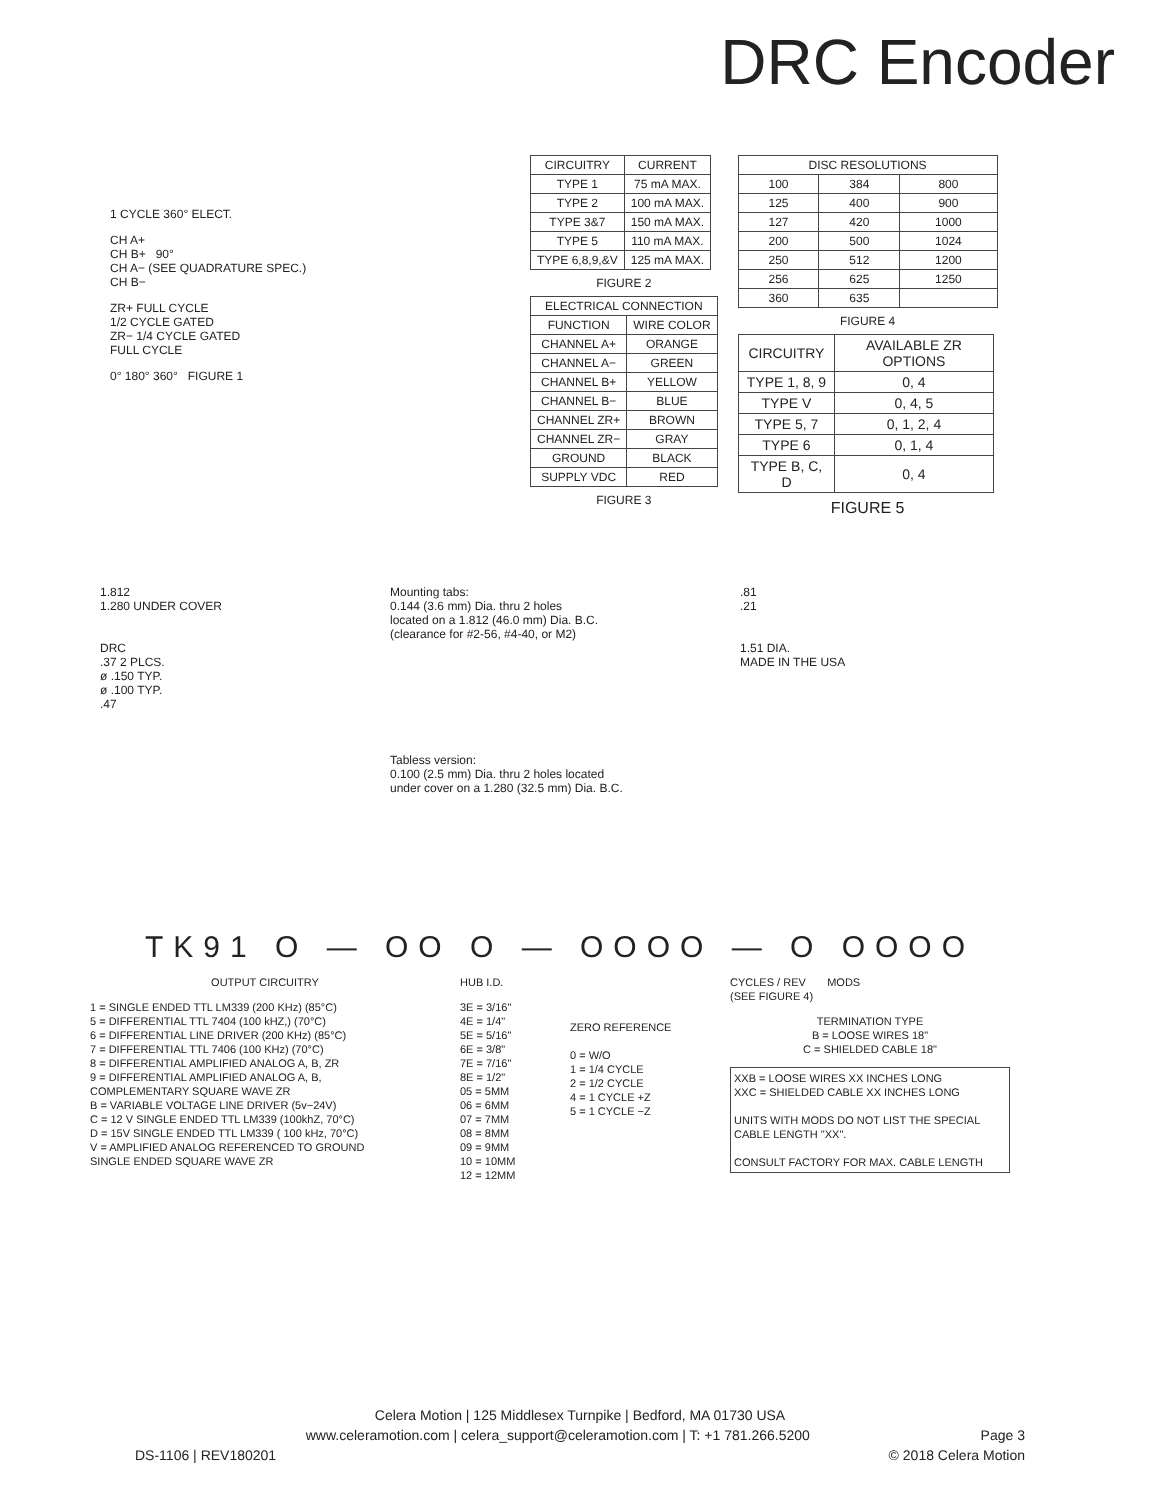DRC Encoder
1 CYCLE 360° ELECT.
CH A+
CH B+ 90°
CH A− (SEE QUADRATURE SPEC.)
CH B−
ZR+ FULL CYCLE
1/2 CYCLE GATED
ZR− 1/4 CYCLE GATED
FULL CYCLE
0° 180° 360° FIGURE 1
| CIRCUITRY | CURRENT |
| --- | --- |
| TYPE 1 | 75 mA MAX. |
| TYPE 2 | 100 mA MAX. |
| TYPE 3&7 | 150 mA MAX. |
| TYPE 5 | 110 mA MAX. |
| TYPE 6,8,9,&V | 125 mA MAX. |
FIGURE 2
| ELECTRICAL CONNECTION | |
| --- | --- |
| FUNCTION | WIRE COLOR |
| CHANNEL A+ | ORANGE |
| CHANNEL A− | GREEN |
| CHANNEL B+ | YELLOW |
| CHANNEL B− | BLUE |
| CHANNEL ZR+ | BROWN |
| CHANNEL ZR− | GRAY |
| GROUND | BLACK |
| SUPPLY VDC | RED |
FIGURE 3
| DISC RESOLUTIONS | | |
| --- | --- | --- |
| 100 | 384 | 800 |
| 125 | 400 | 900 |
| 127 | 420 | 1000 |
| 200 | 500 | 1024 |
| 250 | 512 | 1200 |
| 256 | 625 | 1250 |
| 360 | 635 | |
FIGURE 4
| CIRCUITRY | AVAILABLE ZR OPTIONS |
| --- | --- |
| TYPE 1, 8, 9 | 0, 4 |
| TYPE V | 0, 4, 5 |
| TYPE 5, 7 | 0, 1, 2, 4 |
| TYPE 6 | 0, 1, 4 |
| TYPE B, C, D | 0, 4 |
FIGURE 5
1.812
1.280 UNDER COVER
DRC
.37 2 PLCS.
ø .150 TYP.
ø .100 TYP.
.47
Mounting tabs:
0.144 (3.6 mm) Dia. thru 2 holes
located on a 1.812 (46.0 mm) Dia. B.C.
(clearance for #2-56, #4-40, or M2)
Tabless version:
0.100 (2.5 mm) Dia. thru 2 holes located
under cover on a 1.280 (32.5 mm) Dia. B.C.
.81
.21
1.51 DIA.
MADE IN THE USA
TK91 O — OO O — OOOO — O OOOO
OUTPUT CIRCUITRY
1 = SINGLE ENDED TTL LM339 (200 KHz) (85°C)
5 = DIFFERENTIAL TTL 7404 (100 kHZ,) (70°C)
6 = DIFFERENTIAL LINE DRIVER (200 KHz) (85°C)
7 = DIFFERENTIAL TTL 7406 (100 KHz) (70°C)
8 = DIFFERENTIAL AMPLIFIED ANALOG A, B, ZR
9 = DIFFERENTIAL AMPLIFIED ANALOG A, B,
COMPLEMENTARY SQUARE WAVE ZR
B = VARIABLE VOLTAGE LINE DRIVER (5v−24V)
C = 12 V SINGLE ENDED TTL LM339 (100khZ, 70°C)
D = 15V SINGLE ENDED TTL LM339 ( 100 kHz, 70°C)
V = AMPLIFIED ANALOG REFERENCED TO GROUND
SINGLE ENDED SQUARE WAVE ZR
HUB I.D.
3E = 3/16"
4E = 1/4"
5E = 5/16"
6E = 3/8"
7E = 7/16"
8E = 1/2"
05 = 5MM
06 = 6MM
07 = 7MM
08 = 8MM
09 = 9MM
10 = 10MM
12 = 12MM
ZERO REFERENCE
0 = W/O
1 = 1/4 CYCLE
2 = 1/2 CYCLE
4 = 1 CYCLE +Z
5 = 1 CYCLE −Z
CYCLES / REV MODS
(SEE FIGURE 4)
TERMINATION TYPE
B = LOOSE WIRES 18"
C = SHIELDED CABLE 18"
XXB = LOOSE WIRES XX INCHES LONG
XXC = SHIELDED CABLE XX INCHES LONG
UNITS WITH MODS DO NOT LIST THE SPECIAL CABLE LENGTH "XX".
CONSULT FACTORY FOR MAX. CABLE LENGTH
Celera Motion | 125 Middlesex Turnpike | Bedford, MA 01730 USA
www.celeramotion.com | celera_support@celeramotion.com | T: +1 781.266.5200 Page 3
DS-1106 | REV180201 © 2018 Celera Motion